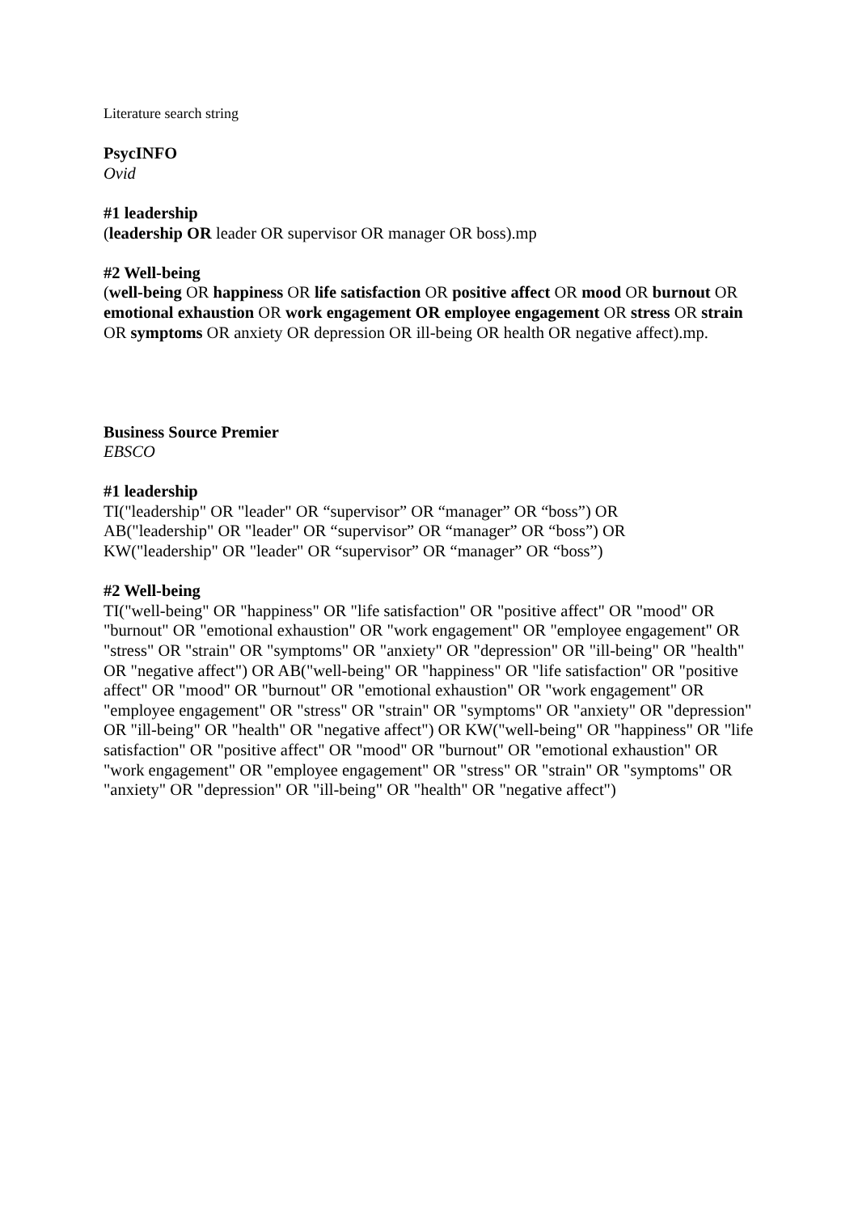Literature search string
PsycINFO
Ovid
#1 leadership
(leadership OR leader OR supervisor OR manager OR boss).mp
#2 Well-being
(well-being OR happiness OR life satisfaction OR positive affect OR mood OR burnout OR emotional exhaustion OR work engagement OR employee engagement OR stress OR strain OR symptoms OR anxiety OR depression OR ill-being OR health OR negative affect).mp.
Business Source Premier
EBSCO
#1 leadership
TI("leadership" OR "leader" OR “supervisor” OR “manager” OR “boss”) OR
AB("leadership" OR "leader" OR “supervisor” OR “manager” OR “boss”) OR
KW("leadership" OR "leader" OR “supervisor” OR “manager” OR “boss”)
#2 Well-being
TI("well-being" OR "happiness" OR "life satisfaction" OR "positive affect" OR "mood" OR "burnout" OR "emotional exhaustion" OR "work engagement" OR "employee engagement" OR "stress" OR "strain" OR "symptoms" OR "anxiety" OR "depression" OR "ill-being" OR "health" OR "negative affect") OR AB("well-being" OR "happiness" OR "life satisfaction" OR "positive affect" OR "mood" OR "burnout" OR "emotional exhaustion" OR "work engagement" OR "employee engagement" OR "stress" OR "strain" OR "symptoms" OR "anxiety" OR "depression" OR "ill-being" OR "health" OR "negative affect") OR KW("well-being" OR "happiness" OR "life satisfaction" OR "positive affect" OR "mood" OR "burnout" OR "emotional exhaustion" OR "work engagement" OR "employee engagement" OR "stress" OR "strain" OR "symptoms" OR "anxiety" OR "depression" OR "ill-being" OR "health" OR "negative affect")